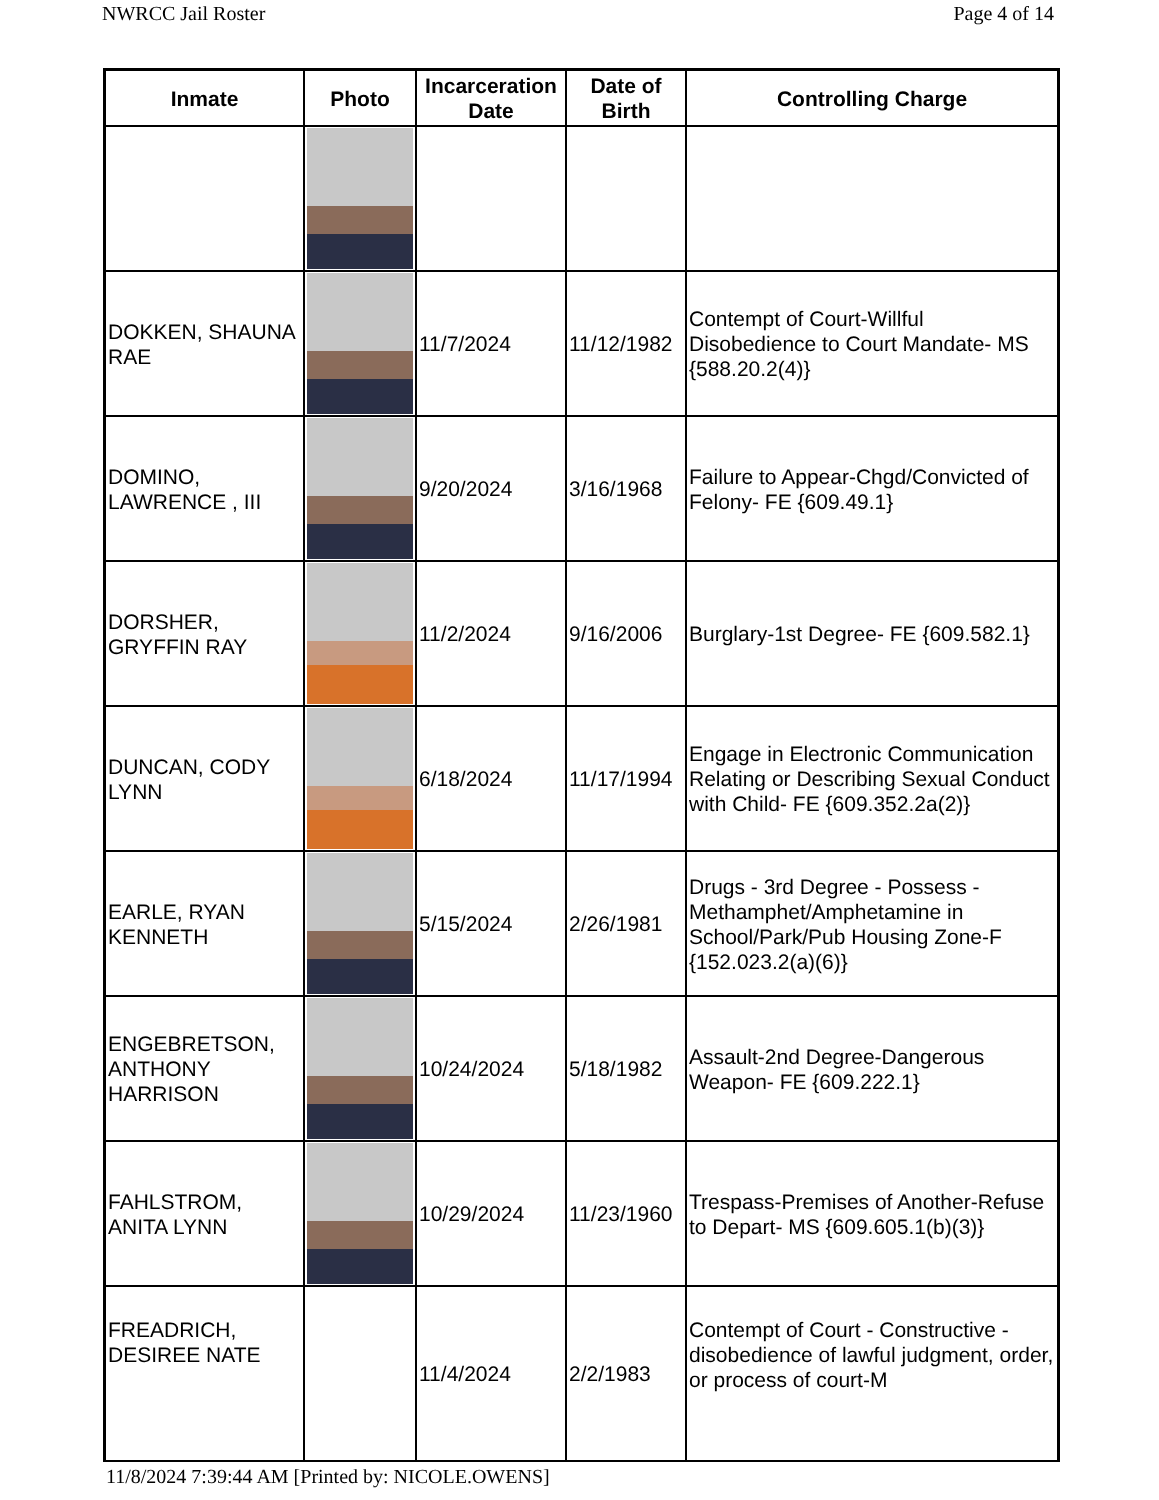NWRCC Jail Roster Page 4 of 14
| Inmate | Photo | Incarceration Date | Date of Birth | Controlling Charge |
| --- | --- | --- | --- | --- |
| DOKKEN, SHAUNA RAE | | 11/7/2024 | 11/12/1982 | Contempt of Court-Willful Disobedience to Court Mandate- MS {588.20.2(4)} |
| DOMINO, LAWRENCE , III | | 9/20/2024 | 3/16/1968 | Failure to Appear-Chgd/Convicted of Felony- FE {609.49.1} |
| DORSHER, GRYFFIN RAY | | 11/2/2024 | 9/16/2006 | Burglary-1st Degree- FE {609.582.1} |
| DUNCAN, CODY LYNN | | 6/18/2024 | 11/17/1994 | Engage in Electronic Communication Relating or Describing Sexual Conduct with Child- FE {609.352.2a(2)} |
| EARLE, RYAN KENNETH | | 5/15/2024 | 2/26/1981 | Drugs - 3rd Degree - Possess - Methamphet/Amphetamine in School/Park/Pub Housing Zone-F {152.023.2(a)(6)} |
| ENGEBRETSON, ANTHONY HARRISON | | 10/24/2024 | 5/18/1982 | Assault-2nd Degree-Dangerous Weapon- FE {609.222.1} |
| FAHLSTROM, ANITA LYNN | | 10/29/2024 | 11/23/1960 | Trespass-Premises of Another-Refuse to Depart- MS {609.605.1(b)(3)} |
| FREADRICH, DESIREE NATE | | 11/4/2024 | 2/2/1983 | Contempt of Court - Constructive - disobedience of lawful judgment, order, or process of court-M |
11/8/2024 7:39:44 AM [Printed by: NICOLE.OWENS]